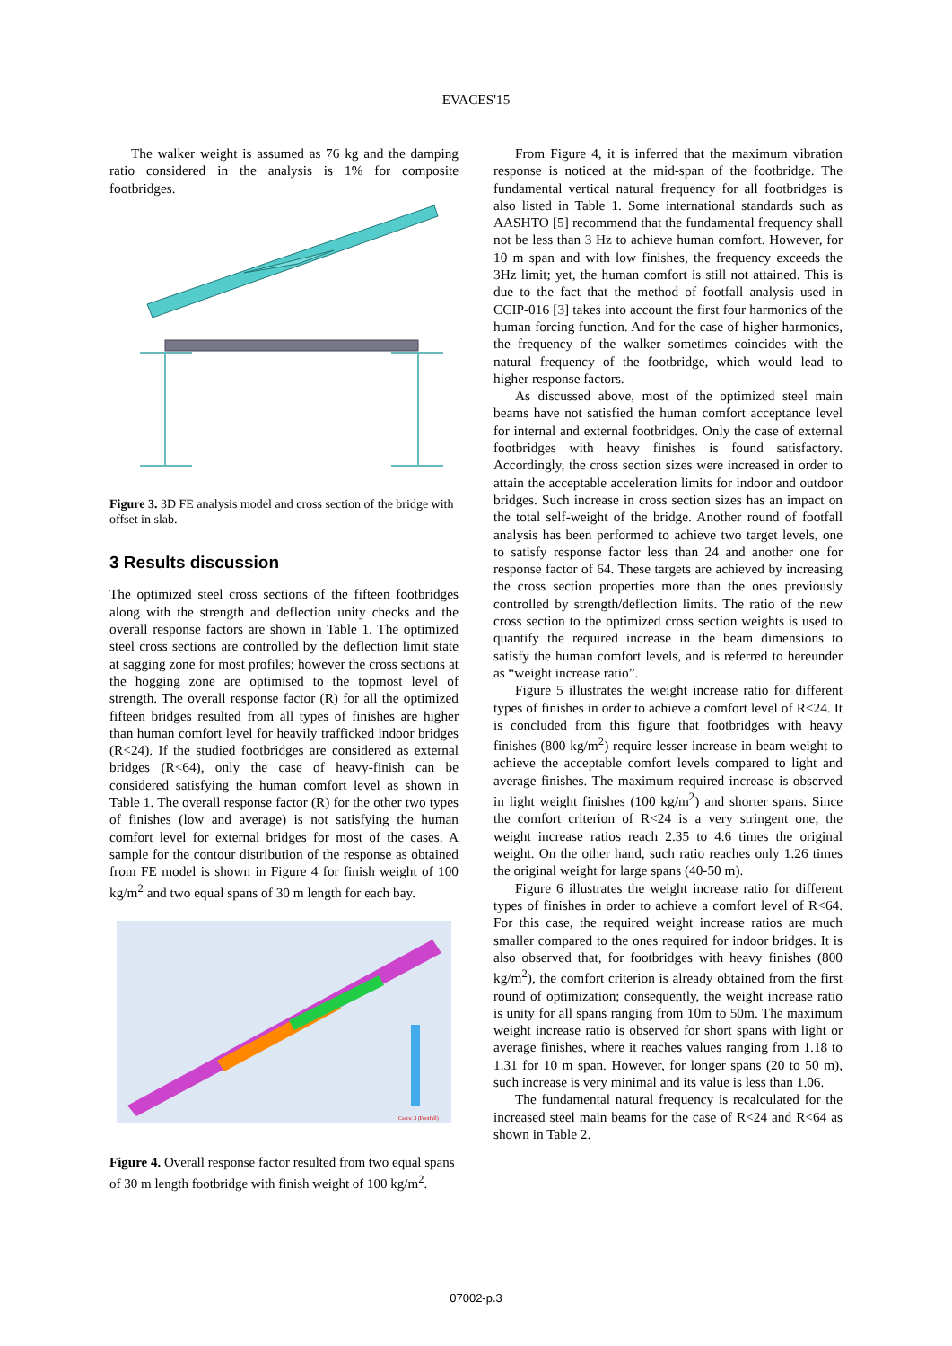EVACES'15
The walker weight is assumed as 76 kg and the damping ratio considered in the analysis is 1% for composite footbridges.
Figure 3. 3D FE analysis model and cross section of the bridge with offset in slab.
3 Results discussion
The optimized steel cross sections of the fifteen footbridges along with the strength and deflection unity checks and the overall response factors are shown in Table 1. The optimized steel cross sections are controlled by the deflection limit state at sagging zone for most profiles; however the cross sections at the hogging zone are optimised to the topmost level of strength. The overall response factor (R) for all the optimized fifteen bridges resulted from all types of finishes are higher than human comfort level for heavily trafficked indoor bridges (R<24). If the studied footbridges are considered as external bridges (R<64), only the case of heavy-finish can be considered satisfying the human comfort level as shown in Table 1. The overall response factor (R) for the other two types of finishes (low and average) is not satisfying the human comfort level for external bridges for most of the cases. A sample for the contour distribution of the response as obtained from FE model is shown in Figure 4 for finish weight of 100 kg/m<sup>2</sup> and two equal spans of 30 m length for each bay.
Cases: 3 (Footfall)
Figure 4. Overall response factor resulted from two equal spans of 30 m length footbridge with finish weight of 100 kg/m<sup>2</sup>.
From Figure 4, it is inferred that the maximum vibration response is noticed at the mid-span of the footbridge. The fundamental vertical natural frequency for all footbridges is also listed in Table 1. Some international standards such as AASHTO [5] recommend that the fundamental frequency shall not be less than 3 Hz to achieve human comfort. However, for 10 m span and with low finishes, the frequency exceeds the 3Hz limit; yet, the human comfort is still not attained. This is due to the fact that the method of footfall analysis used in CCIP-016 [3] takes into account the first four harmonics of the human forcing function. And for the case of higher harmonics, the frequency of the walker sometimes coincides with the natural frequency of the footbridge, which would lead to higher response factors.
As discussed above, most of the optimized steel main beams have not satisfied the human comfort acceptance level for internal and external footbridges. Only the case of external footbridges with heavy finishes is found satisfactory. Accordingly, the cross section sizes were increased in order to attain the acceptable acceleration limits for indoor and outdoor bridges. Such increase in cross section sizes has an impact on the total self-weight of the bridge. Another round of footfall analysis has been performed to achieve two target levels, one to satisfy response factor less than 24 and another one for response factor of 64. These targets are achieved by increasing the cross section properties more than the ones previously controlled by strength/deflection limits. The ratio of the new cross section to the optimized cross section weights is used to quantify the required increase in the beam dimensions to satisfy the human comfort levels, and is referred to hereunder as “weight increase ratio”.
Figure 5 illustrates the weight increase ratio for different types of finishes in order to achieve a comfort level of R<24. It is concluded from this figure that footbridges with heavy finishes (800 kg/m<sup>2</sup>) require lesser increase in beam weight to achieve the acceptable comfort levels compared to light and average finishes. The maximum required increase is observed in light weight finishes (100 kg/m<sup>2</sup>) and shorter spans. Since the comfort criterion of R<24 is a very stringent one, the weight increase ratios reach 2.35 to 4.6 times the original weight. On the other hand, such ratio reaches only 1.26 times the original weight for large spans (40-50 m).
Figure 6 illustrates the weight increase ratio for different types of finishes in order to achieve a comfort level of R<64. For this case, the required weight increase ratios are much smaller compared to the ones required for indoor bridges. It is also observed that, for footbridges with heavy finishes (800 kg/m<sup>2</sup>), the comfort criterion is already obtained from the first round of optimization; consequently, the weight increase ratio is unity for all spans ranging from 10m to 50m. The maximum weight increase ratio is observed for short spans with light or average finishes, where it reaches values ranging from 1.18 to 1.31 for 10 m span. However, for longer spans (20 to 50 m), such increase is very minimal and its value is less than 1.06.
The fundamental natural frequency is recalculated for the increased steel main beams for the case of R<24 and R<64 as shown in Table 2.
07002-p.3